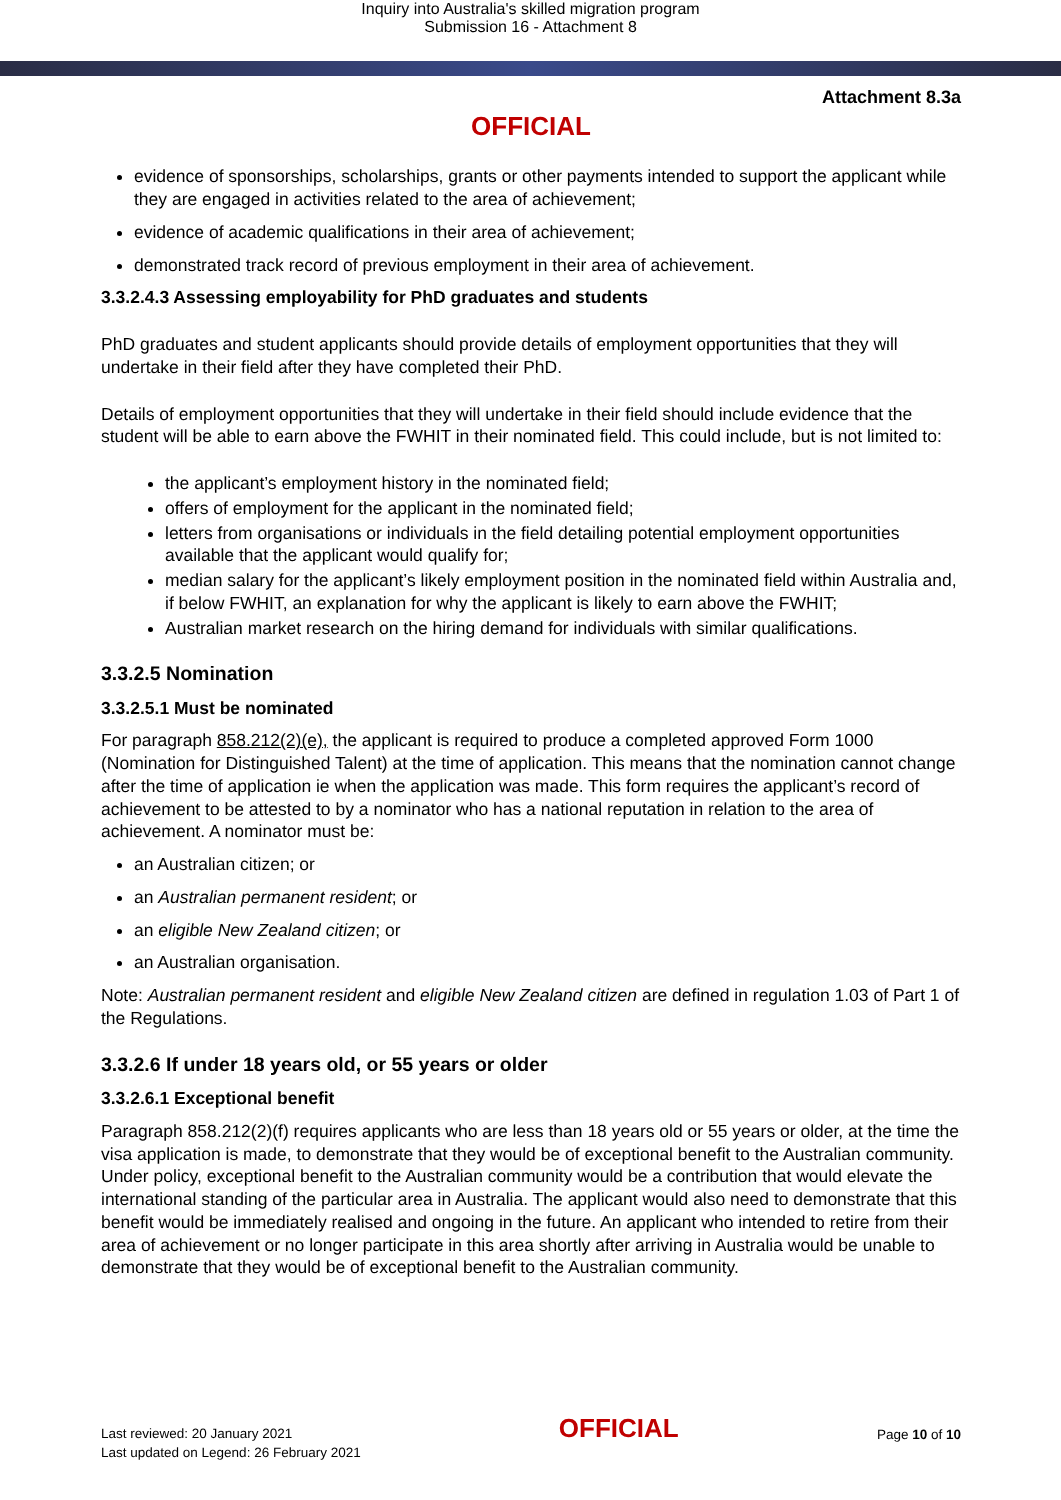Inquiry into Australia's skilled migration program
Submission 16 - Attachment 8
Attachment 8.3a
OFFICIAL
evidence of sponsorships, scholarships, grants or other payments intended to support the applicant while they are engaged in activities related to the area of achievement;
evidence of academic qualifications in their area of achievement;
demonstrated track record of previous employment in their area of achievement.
3.3.2.4.3 Assessing employability for PhD graduates and students
PhD graduates and student applicants should provide details of employment opportunities that they will undertake in their field after they have completed their PhD.
Details of employment opportunities that they will undertake in their field should include evidence that the student will be able to earn above the FWHIT in their nominated field. This could include, but is not limited to:
the applicant’s employment history in the nominated field;
offers of employment for the applicant in the nominated field;
letters from organisations or individuals in the field detailing potential employment opportunities available that the applicant would qualify for;
median salary for the applicant’s likely employment position in the nominated field within Australia and, if below FWHIT, an explanation for why the applicant is likely to earn above the FWHIT;
Australian market research on the hiring demand for individuals with similar qualifications.
3.3.2.5 Nomination
3.3.2.5.1 Must be nominated
For paragraph 858.212(2)(e), the applicant is required to produce a completed approved Form 1000 (Nomination for Distinguished Talent) at the time of application. This means that the nomination cannot change after the time of application ie when the application was made. This form requires the applicant’s record of achievement to be attested to by a nominator who has a national reputation in relation to the area of achievement. A nominator must be:
an Australian citizen; or
an Australian permanent resident; or
an eligible New Zealand citizen; or
an Australian organisation.
Note: Australian permanent resident and eligible New Zealand citizen are defined in regulation 1.03 of Part 1 of the Regulations.
3.3.2.6 If under 18 years old, or 55 years or older
3.3.2.6.1 Exceptional benefit
Paragraph 858.212(2)(f) requires applicants who are less than 18 years old or 55 years or older, at the time the visa application is made, to demonstrate that they would be of exceptional benefit to the Australian community. Under policy, exceptional benefit to the Australian community would be a contribution that would elevate the international standing of the particular area in Australia. The applicant would also need to demonstrate that this benefit would be immediately realised and ongoing in the future. An applicant who intended to retire from their area of achievement or no longer participate in this area shortly after arriving in Australia would be unable to demonstrate that they would be of exceptional benefit to the Australian community.
Last reviewed: 20 January 2021
Last updated on Legend: 26 February 2021
OFFICIAL
Page 10 of 10